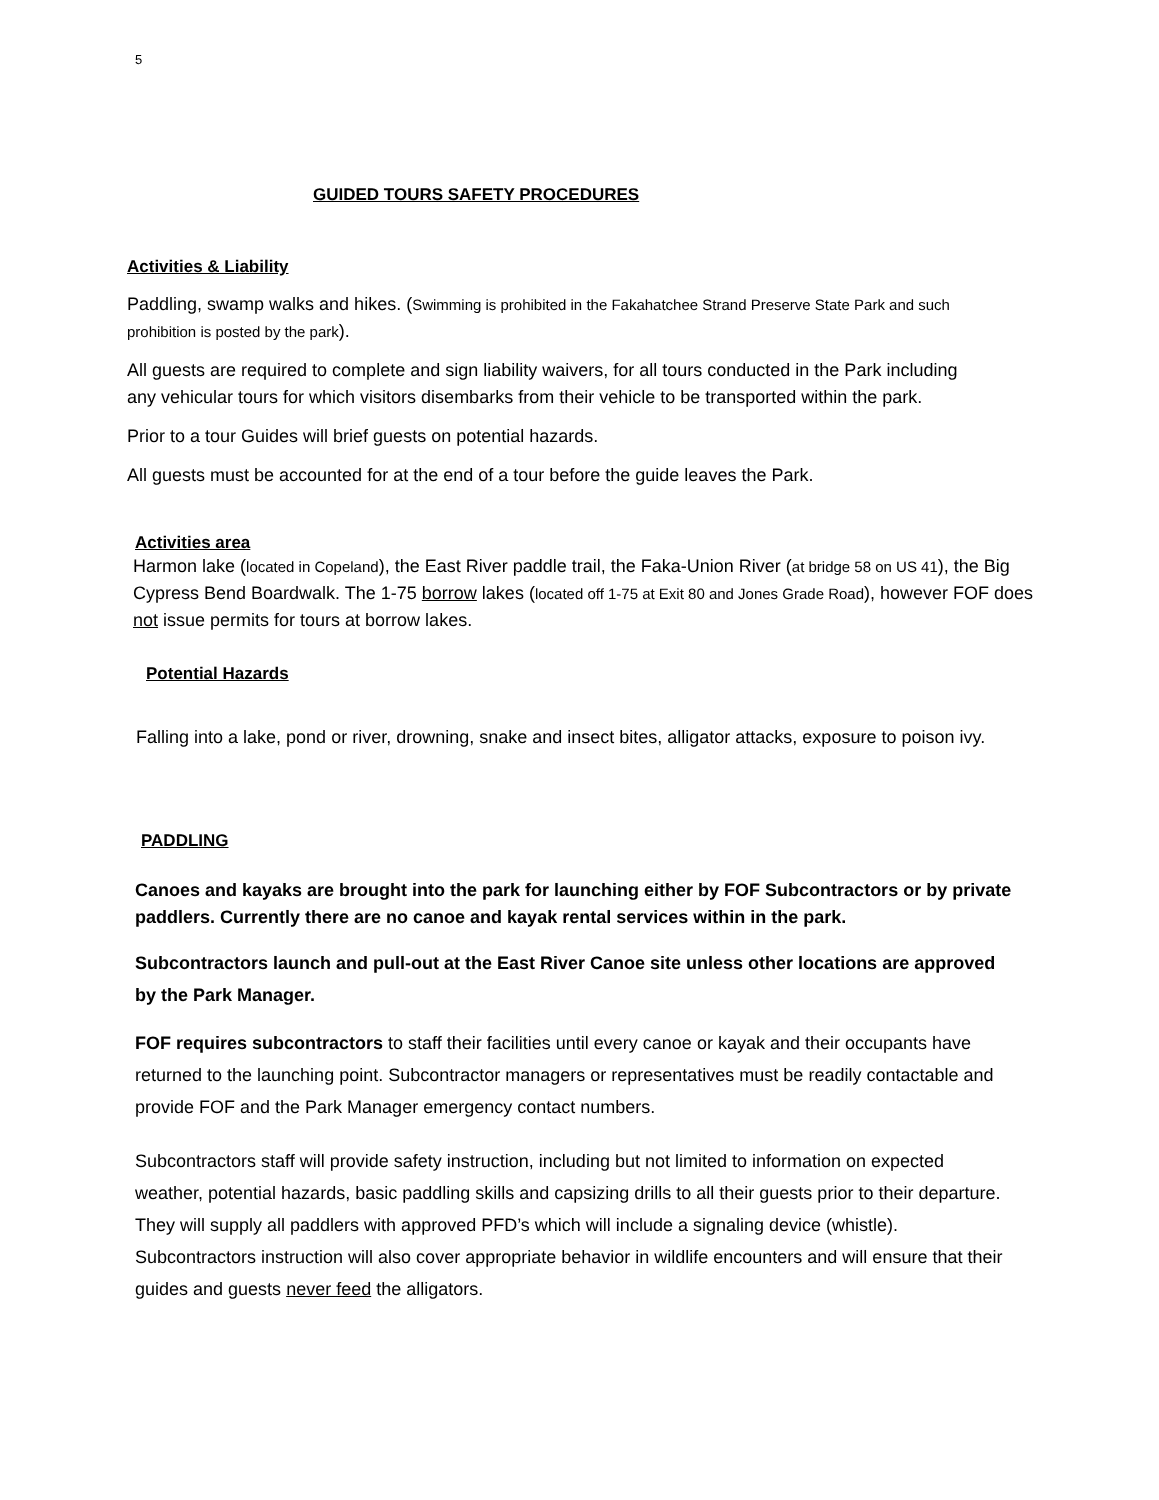5
GUIDED TOURS SAFETY PROCEDURES
Activities & Liability
Paddling, swamp walks and hikes. (Swimming is prohibited in the Fakahatchee Strand Preserve State Park and such prohibition is posted by the park).
All guests are required to complete and sign liability waivers, for all tours conducted in the Park including any vehicular tours for which visitors disembarks from their vehicle to be transported within the park.
Prior to a tour Guides will brief guests on potential hazards.
All guests must be accounted for at the end of a tour before the guide leaves the Park.
Activities area
Harmon lake (located in Copeland), the East River paddle trail, the Faka-Union River (at bridge 58 on US 41), the Big Cypress Bend Boardwalk. The 1-75 borrow lakes (located off 1-75 at Exit 80 and Jones Grade Road), however FOF does not issue permits for tours at borrow lakes.
Potential Hazards
Falling into a lake, pond or river, drowning, snake and insect bites, alligator attacks, exposure to poison ivy.
PADDLING
Canoes and kayaks are brought into the park for launching either by FOF Subcontractors or by private paddlers. Currently there are no canoe and kayak rental services within in the park.
Subcontractors launch and pull-out at the East River Canoe site unless other locations are approved by the Park Manager.
FOF requires subcontractors to staff their facilities until every canoe or kayak and their occupants have returned to the launching point. Subcontractor managers or representatives must be readily contactable and provide FOF and the Park Manager emergency contact numbers.
Subcontractors staff will provide safety instruction, including but not limited to information on expected weather, potential hazards, basic paddling skills and capsizing drills to all their guests prior to their departure. They will supply all paddlers with approved PFD’s which will include a signaling device (whistle). Subcontractors instruction will also cover appropriate behavior in wildlife encounters and will ensure that their guides and guests never feed the alligators.